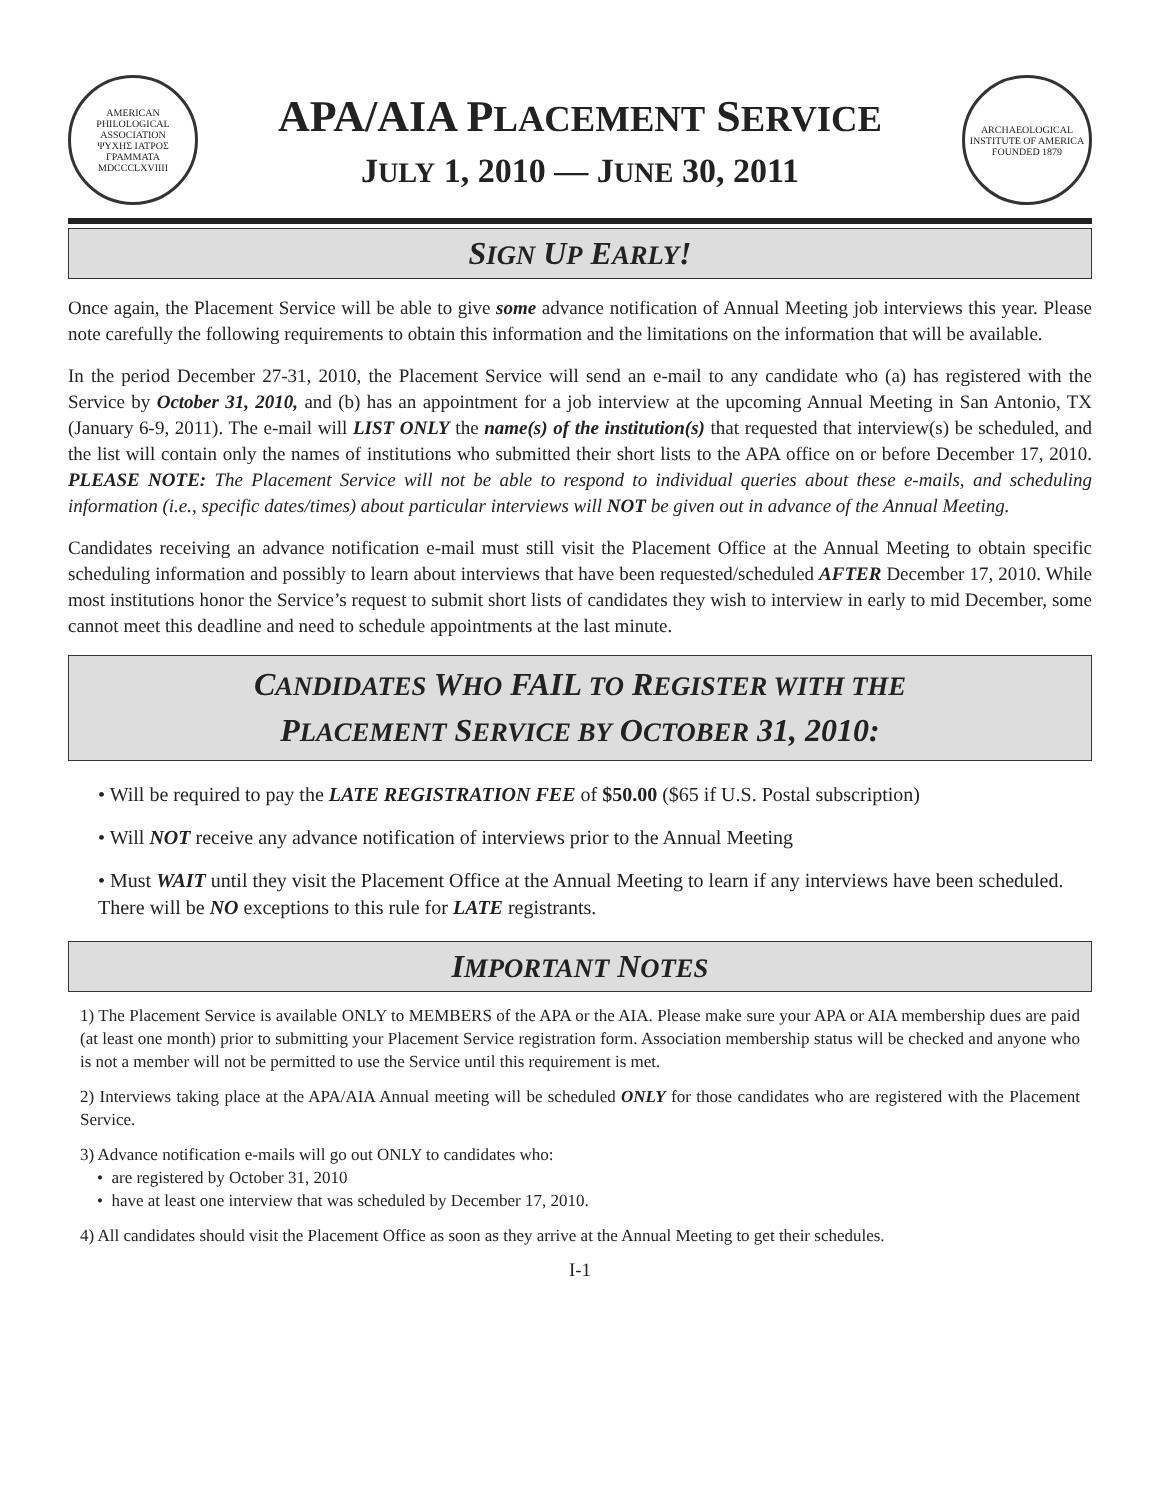AMERICAN PHILOLOGICAL ASSOCIATION
ΨΥΧΗΣ ΙΑΤΡΟΣ ΓΡΑΜΜΑΤΑ
MDCCCLXVIIII
APA/AIA PLACEMENT SERVICE
JULY 1, 2010 — JUNE 30, 2011
ARCHAEOLOGICAL INSTITUTE OF AMERICA
FOUNDED 1879
SIGN UP EARLY!
Once again, the Placement Service will be able to give some advance notification of Annual Meeting job interviews this year. Please note carefully the following requirements to obtain this information and the limitations on the information that will be available.
In the period December 27-31, 2010, the Placement Service will send an e-mail to any candidate who (a) has registered with the Service by October 31, 2010, and (b) has an appointment for a job interview at the upcoming Annual Meeting in San Antonio, TX (January 6-9, 2011). The e-mail will LIST ONLY the name(s) of the institution(s) that requested that interview(s) be scheduled, and the list will contain only the names of institutions who submitted their short lists to the APA office on or before December 17, 2010. PLEASE NOTE: The Placement Service will not be able to respond to individual queries about these e-mails, and scheduling information (i.e., specific dates/times) about particular interviews will NOT be given out in advance of the Annual Meeting.
Candidates receiving an advance notification e-mail must still visit the Placement Office at the Annual Meeting to obtain specific scheduling information and possibly to learn about interviews that have been requested/scheduled AFTER December 17, 2010. While most institutions honor the Service’s request to submit short lists of candidates they wish to interview in early to mid December, some cannot meet this deadline and need to schedule appointments at the last minute.
CANDIDATES WHO FAIL TO REGISTER WITH THE
PLACEMENT SERVICE BY OCTOBER 31, 2010:
• Will be required to pay the LATE REGISTRATION FEE of $50.00 ($65 if U.S. Postal subscription)
• Will NOT receive any advance notification of interviews prior to the Annual Meeting
• Must WAIT until they visit the Placement Office at the Annual Meeting to learn if any interviews have been scheduled. There will be NO exceptions to this rule for LATE registrants.
IMPORTANT NOTES
1) The Placement Service is available ONLY to MEMBERS of the APA or the AIA. Please make sure your APA or AIA membership dues are paid (at least one month) prior to submitting your Placement Service registration form. Association membership status will be checked and anyone who is not a member will not be permitted to use the Service until this requirement is met.
2) Interviews taking place at the APA/AIA Annual meeting will be scheduled ONLY for those candidates who are registered with the Placement Service.
3) Advance notification e-mails will go out ONLY to candidates who:
• are registered by October 31, 2010
• have at least one interview that was scheduled by December 17, 2010.
4) All candidates should visit the Placement Office as soon as they arrive at the Annual Meeting to get their schedules.
I-1